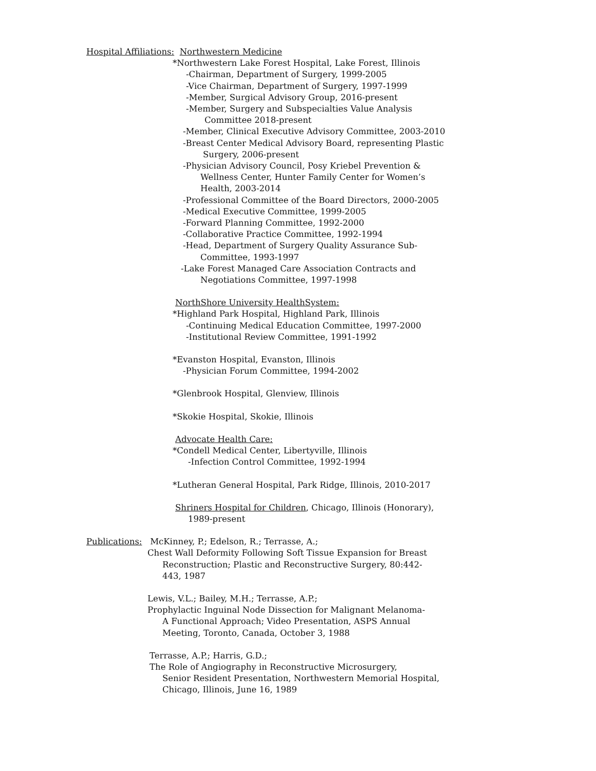Hospital Affiliations: Northwestern Medicine
*Northwestern Lake Forest Hospital, Lake Forest, Illinois
-Chairman, Department of Surgery, 1999-2005
-Vice Chairman, Department of Surgery, 1997-1999
-Member, Surgical Advisory Group, 2016-present
-Member, Surgery and Subspecialties Value Analysis
Committee 2018-present
-Member, Clinical Executive Advisory Committee, 2003-2010
-Breast Center Medical Advisory Board, representing Plastic
Surgery, 2006-present
-Physician Advisory Council, Posy Kriebel Prevention &
Wellness Center, Hunter Family Center for Women’s
Health, 2003-2014
-Professional Committee of the Board Directors, 2000-2005
-Medical Executive Committee, 1999-2005
-Forward Planning Committee, 1992-2000
-Collaborative Practice Committee, 1992-1994
-Head, Department of Surgery Quality Assurance Sub-
Committee, 1993-1997
-Lake Forest Managed Care Association Contracts and
Negotiations Committee, 1997-1998
NorthShore University HealthSystem:
*Highland Park Hospital, Highland Park, Illinois
-Continuing Medical Education Committee, 1997-2000
-Institutional Review Committee, 1991-1992
*Evanston Hospital, Evanston, Illinois
-Physician Forum Committee, 1994-2002
*Glenbrook Hospital, Glenview, Illinois
*Skokie Hospital, Skokie, Illinois
Advocate Health Care:
*Condell Medical Center, Libertyville, Illinois
-Infection Control Committee, 1992-1994
*Lutheran General Hospital, Park Ridge, Illinois, 2010-2017
Shriners Hospital for Children, Chicago, Illinois (Honorary),
1989-present
Publications: McKinney, P.; Edelson, R.; Terrasse, A.;
Chest Wall Deformity Following Soft Tissue Expansion for Breast
Reconstruction; Plastic and Reconstructive Surgery, 80:442-
443, 1987
Lewis, V.L.; Bailey, M.H.; Terrasse, A.P.;
Prophylactic Inguinal Node Dissection for Malignant Melanoma-
A Functional Approach; Video Presentation, ASPS Annual
Meeting, Toronto, Canada, October 3, 1988
Terrasse, A.P.; Harris, G.D.;
The Role of Angiography in Reconstructive Microsurgery,
Senior Resident Presentation, Northwestern Memorial Hospital,
Chicago, Illinois, June 16, 1989